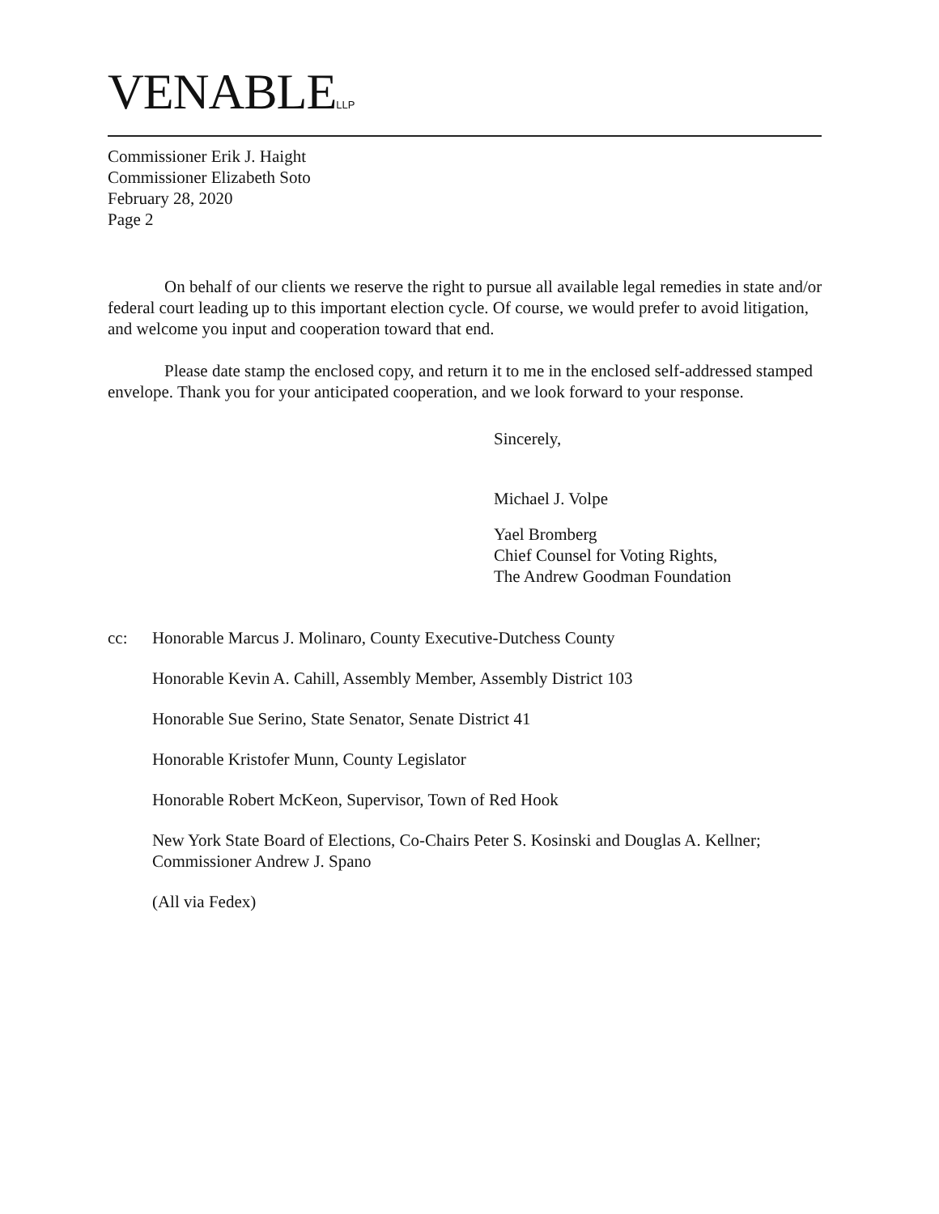VENABLELLP
Commissioner Erik J. Haight
Commissioner Elizabeth Soto
February 28, 2020
Page 2
On behalf of our clients we reserve the right to pursue all available legal remedies in state and/or federal court leading up to this important election cycle. Of course, we would prefer to avoid litigation, and welcome you input and cooperation toward that end.
Please date stamp the enclosed copy, and return it to me in the enclosed self-addressed stamped envelope. Thank you for your anticipated cooperation, and we look forward to your response.
Sincerely,
Michael J. Volpe
Yael Bromberg
Chief Counsel for Voting Rights,
The Andrew Goodman Foundation
cc: Honorable Marcus J. Molinaro, County Executive-Dutchess County
Honorable Kevin A. Cahill, Assembly Member, Assembly District 103
Honorable Sue Serino, State Senator, Senate District 41
Honorable Kristofer Munn, County Legislator
Honorable Robert McKeon, Supervisor, Town of Red Hook
New York State Board of Elections, Co-Chairs Peter S. Kosinski and Douglas A. Kellner; Commissioner Andrew J. Spano
(All via Fedex)